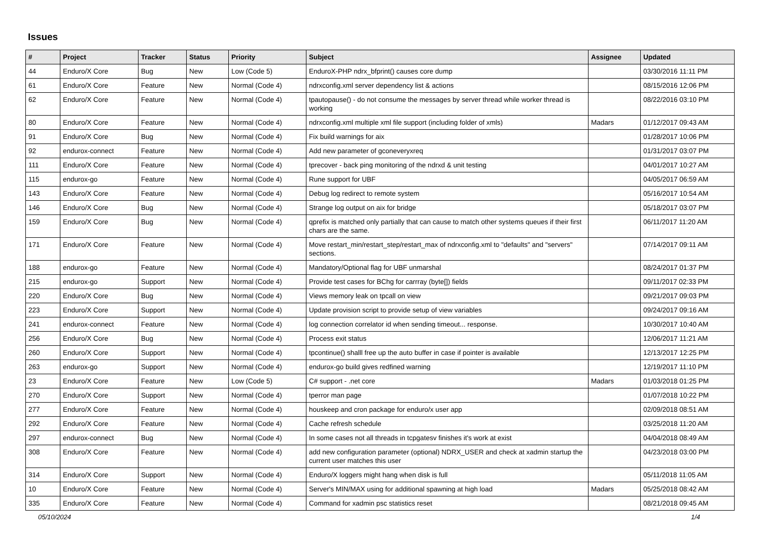Issues
| # | Project | Tracker | Status | Priority | Subject | Assignee | Updated |
| --- | --- | --- | --- | --- | --- | --- | --- |
| 44 | Enduro/X Core | Bug | New | Low (Code 5) | EnduroX-PHP ndrx_bfprint() causes core dump | | 03/30/2016 11:11 PM |
| 61 | Enduro/X Core | Feature | New | Normal (Code 4) | ndrxconfig.xml server dependency list & actions | | 08/15/2016 12:06 PM |
| 62 | Enduro/X Core | Feature | New | Normal (Code 4) | tpautopause() - do not consume the messages by server thread while worker thread is working | | 08/22/2016 03:10 PM |
| 80 | Enduro/X Core | Feature | New | Normal (Code 4) | ndrxconfig.xml multiple xml file support (including folder of xmls) | Madars | 01/12/2017 09:43 AM |
| 91 | Enduro/X Core | Bug | New | Normal (Code 4) | Fix build warnings for aix | | 01/28/2017 10:06 PM |
| 92 | endurox-connect | Feature | New | Normal (Code 4) | Add new parameter of gconeveryxreq | | 01/31/2017 03:07 PM |
| 111 | Enduro/X Core | Feature | New | Normal (Code 4) | tprecover - back ping monitoring of the ndrxd & unit testing | | 04/01/2017 10:27 AM |
| 115 | endurox-go | Feature | New | Normal (Code 4) | Rune support for UBF | | 04/05/2017 06:59 AM |
| 143 | Enduro/X Core | Feature | New | Normal (Code 4) | Debug log redirect to remote system | | 05/16/2017 10:54 AM |
| 146 | Enduro/X Core | Bug | New | Normal (Code 4) | Strange log output on aix for bridge | | 05/18/2017 03:07 PM |
| 159 | Enduro/X Core | Bug | New | Normal (Code 4) | qprefix is matched only partially that can cause to match other systems queues if their first chars are the same. | | 06/11/2017 11:20 AM |
| 171 | Enduro/X Core | Feature | New | Normal (Code 4) | Move restart_min/restart_step/restart_max of ndrxconfig.xml to "defaults" and "servers" sections. | | 07/14/2017 09:11 AM |
| 188 | endurox-go | Feature | New | Normal (Code 4) | Mandatory/Optional flag for UBF unmarshal | | 08/24/2017 01:37 PM |
| 215 | endurox-go | Support | New | Normal (Code 4) | Provide test cases for BChg for carrray (byte[]) fields | | 09/11/2017 02:33 PM |
| 220 | Enduro/X Core | Bug | New | Normal (Code 4) | Views memory leak on tpcall on view | | 09/21/2017 09:03 PM |
| 223 | Enduro/X Core | Support | New | Normal (Code 4) | Update provision script to provide setup of view variables | | 09/24/2017 09:16 AM |
| 241 | endurox-connect | Feature | New | Normal (Code 4) | log connection correlator id when sending timeout... response. | | 10/30/2017 10:40 AM |
| 256 | Enduro/X Core | Bug | New | Normal (Code 4) | Process exit status | | 12/06/2017 11:21 AM |
| 260 | Enduro/X Core | Support | New | Normal (Code 4) | tpcontinue() shalll free up the auto buffer in case if pointer is available | | 12/13/2017 12:25 PM |
| 263 | endurox-go | Support | New | Normal (Code 4) | endurox-go build gives redfined warning | | 12/19/2017 11:10 PM |
| 23 | Enduro/X Core | Feature | New | Low (Code 5) | C# support - .net core | Madars | 01/03/2018 01:25 PM |
| 270 | Enduro/X Core | Support | New | Normal (Code 4) | tperror man page | | 01/07/2018 10:22 PM |
| 277 | Enduro/X Core | Feature | New | Normal (Code 4) | houskeep and cron package for enduro/x user app | | 02/09/2018 08:51 AM |
| 292 | Enduro/X Core | Feature | New | Normal (Code 4) | Cache refresh schedule | | 03/25/2018 11:20 AM |
| 297 | endurox-connect | Bug | New | Normal (Code 4) | In some cases not all threads in tcpgatesv finishes it's work at exist | | 04/04/2018 08:49 AM |
| 308 | Enduro/X Core | Feature | New | Normal (Code 4) | add new configuration parameter (optional) NDRX_USER and check at xadmin startup the current user matches this user | | 04/23/2018 03:00 PM |
| 314 | Enduro/X Core | Support | New | Normal (Code 4) | Enduro/X loggers might hang when disk is full | | 05/11/2018 11:05 AM |
| 10 | Enduro/X Core | Feature | New | Normal (Code 4) | Server's MIN/MAX using for additional spawning at high load | Madars | 05/25/2018 08:42 AM |
| 335 | Enduro/X Core | Feature | New | Normal (Code 4) | Command for xadmin psc statistics reset | | 08/21/2018 09:45 AM |
05/10/2024 1/4